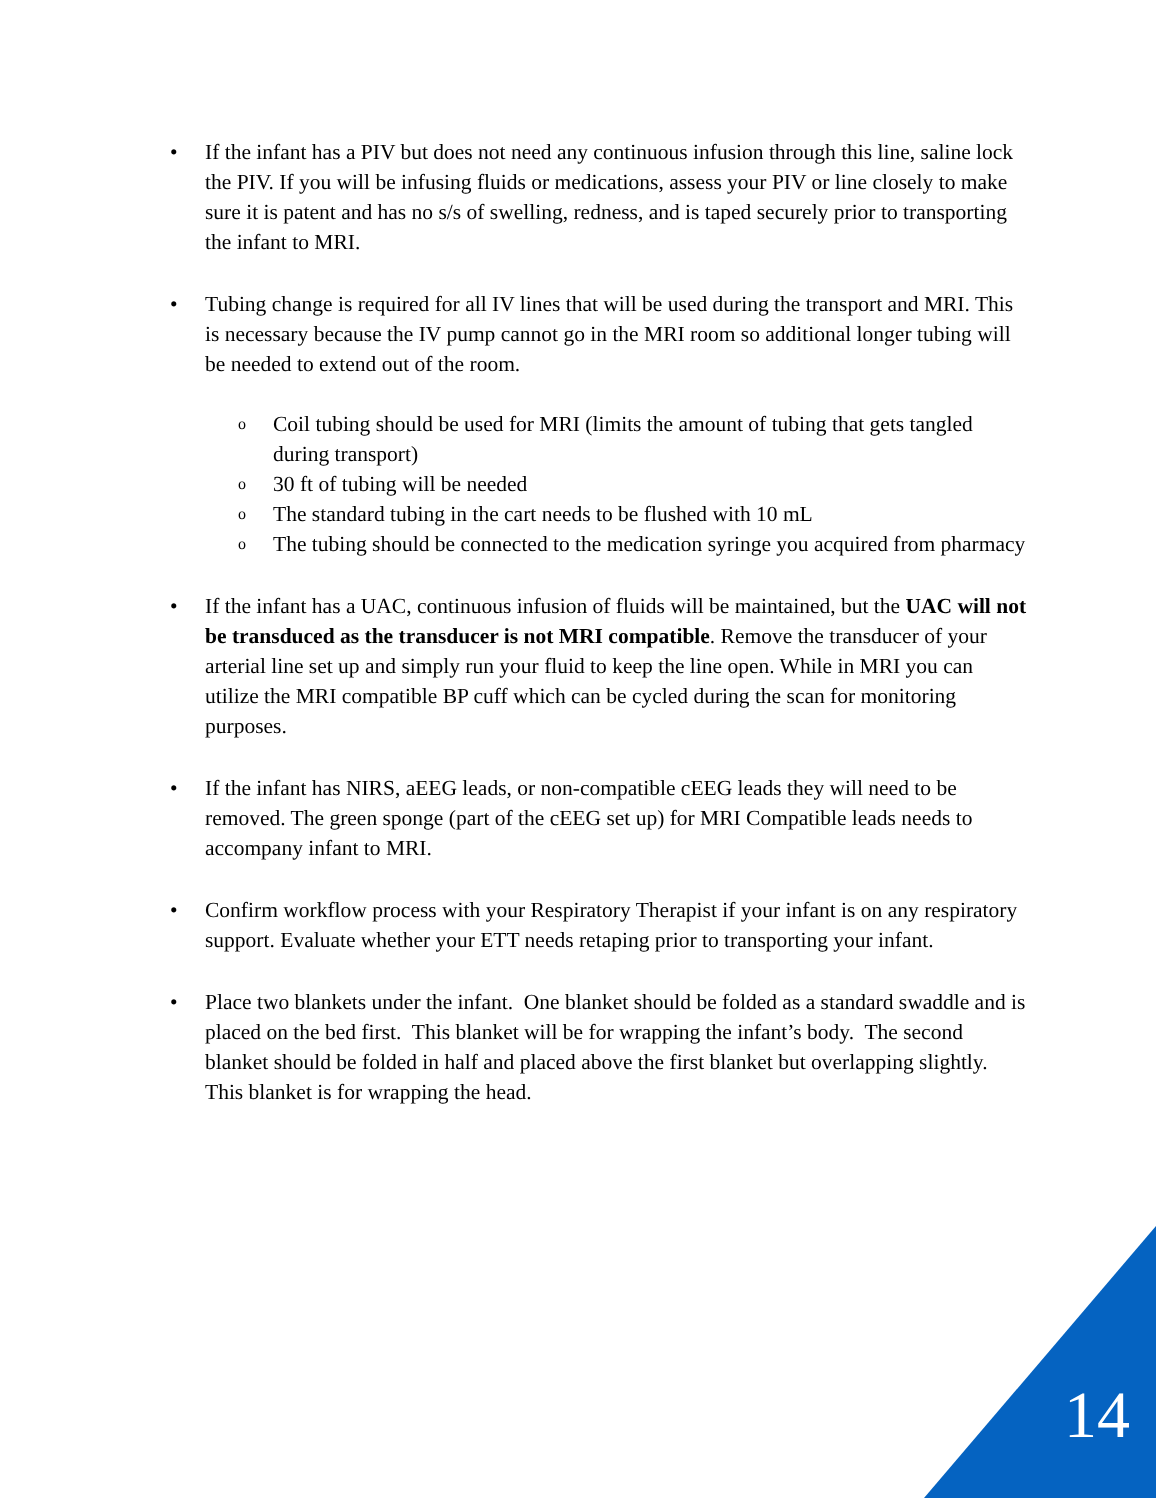• If the infant has a PIV but does not need any continuous infusion through this line, saline lock the PIV. If you will be infusing fluids or medications, assess your PIV or line closely to make sure it is patent and has no s/s of swelling, redness, and is taped securely prior to transporting the infant to MRI.
• Tubing change is required for all IV lines that will be used during the transport and MRI. This is necessary because the IV pump cannot go in the MRI room so additional longer tubing will be needed to extend out of the room.
o
Coil tubing should be used for MRI (limits the amount of tubing that gets tangled during transport)
o
30 ft of tubing will be needed
o
The standard tubing in the cart needs to be flushed with 10 mL
o
The tubing should be connected to the medication syringe you acquired from pharmacy
• If the infant has a UAC, continuous infusion of fluids will be maintained, but the UAC will not be transduced as the transducer is not MRI compatible. Remove the transducer of your arterial line set up and simply run your fluid to keep the line open. While in MRI you can utilize the MRI compatible BP cuff which can be cycled during the scan for monitoring purposes.
• If the infant has NIRS, aEEG leads, or non-compatible cEEG leads they will need to be removed. The green sponge (part of the cEEG set up) for MRI Compatible leads needs to accompany infant to MRI.
• Confirm workflow process with your Respiratory Therapist if your infant is on any respiratory support. Evaluate whether your ETT needs retaping prior to transporting your infant.
• Place two blankets under the infant. One blanket should be folded as a standard swaddle and is placed on the bed first. This blanket will be for wrapping the infant’s body. The second blanket should be folded in half and placed above the first blanket but overlapping slightly. This blanket is for wrapping the head.
14